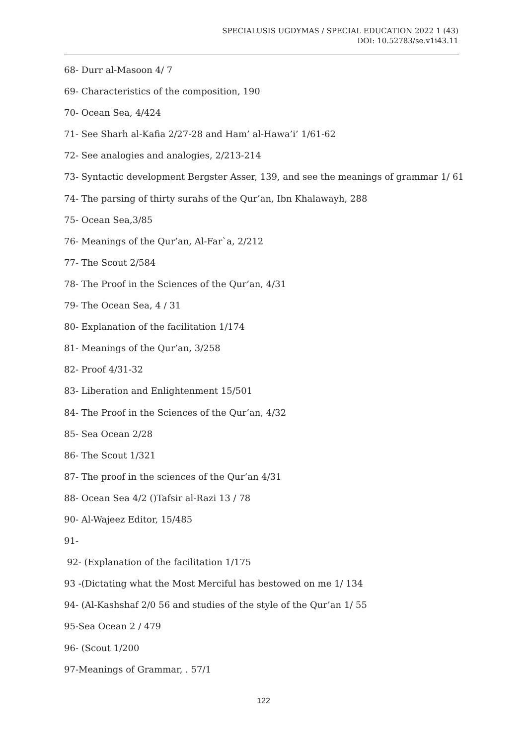SPECIALUSIS UGDYMAS / SPECIAL EDUCATION 2022 1 (43)
DOI: 10.52783/se.v1i43.11
68- Durr al-Masoon 4/ 7
69- Characteristics of the composition, 190
70- Ocean Sea, 4/424
71- See Sharh al-Kafia 2/27-28 and Ham’ al-Hawa’i’ 1/61-62
72- See analogies and analogies, 2/213-214
73- Syntactic development Bergster Asser, 139, and see the meanings of grammar 1/ 61
74- The parsing of thirty surahs of the Qur’an, Ibn Khalawayh, 288
75- Ocean Sea,3/85
76- Meanings of the Qur’an, Al-Far`a, 2/212
77- The Scout 2/584
78- The Proof in the Sciences of the Qur’an, 4/31
79- The Ocean Sea, 4 / 31
80- Explanation of the facilitation 1/174
81- Meanings of the Qur’an, 3/258
82- Proof 4/31-32
83- Liberation and Enlightenment 15/501
84- The Proof in the Sciences of the Qur’an, 4/32
85- Sea Ocean 2/28
86- The Scout 1/321
87- The proof in the sciences of the Qur’an 4/31
88- Ocean Sea 4/2 ()Tafsir al-Razi 13 / 78
90- Al-Wajeez Editor, 15/485
91-
92- (Explanation of the facilitation 1/175
93 -(Dictating what the Most Merciful has bestowed on me 1/ 134
94- (Al-Kashshaf 2/0 56 and studies of the style of the Qur’an 1/ 55
95-Sea Ocean 2 / 479
96- (Scout 1/200
97-Meanings of Grammar, . 57/1
122